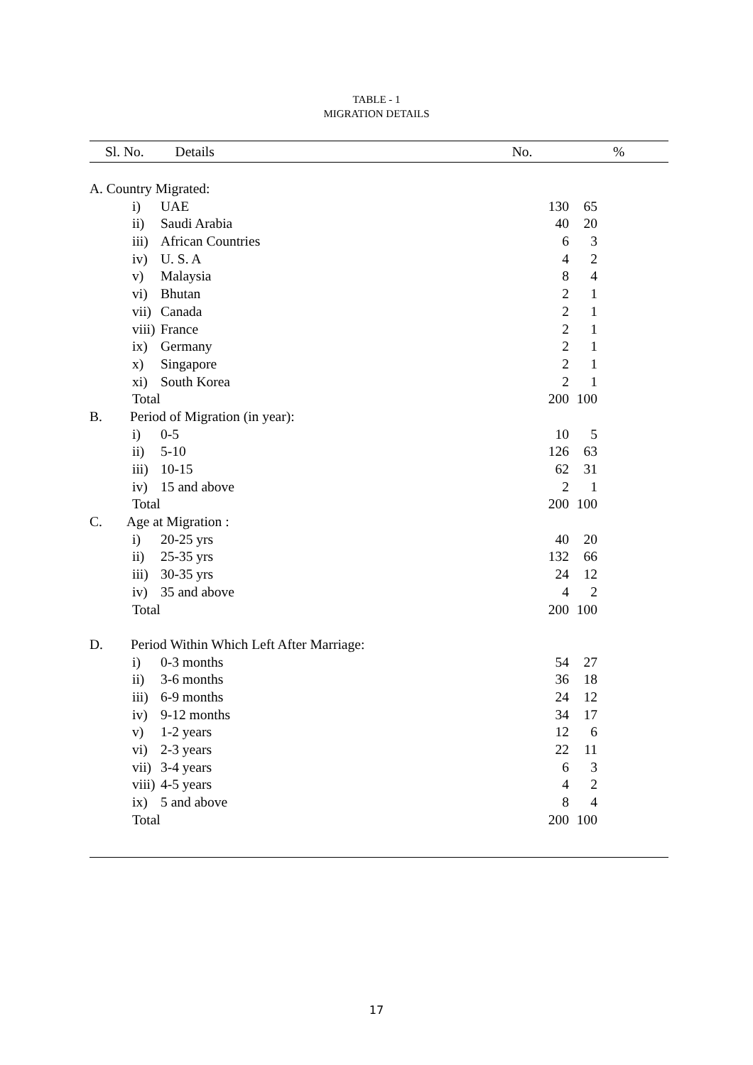TABLE - 1
MIGRATION DETAILS
| Sl. No. Details | No. | % |
| --- | --- | --- |
| A. Country Migrated: | | |
| i) UAE | 130 | 65 |
| ii) Saudi Arabia | 40 | 20 |
| iii) African Countries | 6 | 3 |
| iv) U. S. A | 4 | 2 |
| v) Malaysia | 8 | 4 |
| vi) Bhutan | 2 | 1 |
| vii) Canada | 2 | 1 |
| viii) France | 2 | 1 |
| ix) Germany | 2 | 1 |
| x) Singapore | 2 | 1 |
| xi) South Korea | 2 | 1 |
| Total | 200 | 100 |
| B. Period of Migration (in year): | | |
| i) 0-5 | 10 | 5 |
| ii) 5-10 | 126 | 63 |
| iii) 10-15 | 62 | 31 |
| iv) 15 and above | 2 | 1 |
| Total | 200 | 100 |
| C. Age at Migration : | | |
| i) 20-25 yrs | 40 | 20 |
| ii) 25-35 yrs | 132 | 66 |
| iii) 30-35 yrs | 24 | 12 |
| iv) 35 and above | 4 | 2 |
| Total | 200 | 100 |
| D. Period Within Which Left After Marriage: | | |
| i) 0-3 months | 54 | 27 |
| ii) 3-6 months | 36 | 18 |
| iii) 6-9 months | 24 | 12 |
| iv) 9-12 months | 34 | 17 |
| v) 1-2 years | 12 | 6 |
| vi) 2-3 years | 22 | 11 |
| vii) 3-4 years | 6 | 3 |
| viii) 4-5 years | 4 | 2 |
| ix) 5 and above | 8 | 4 |
| Total | 200 | 100 |
17